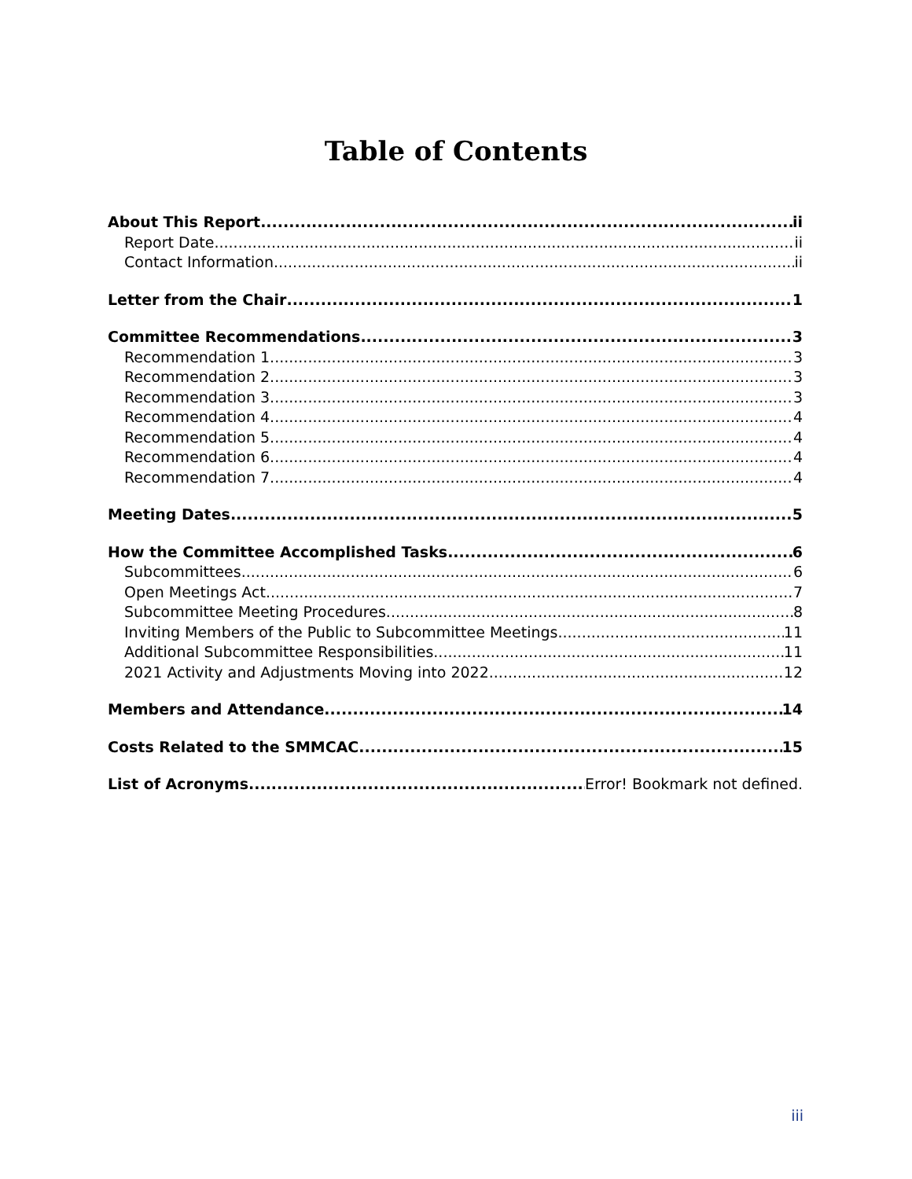Table of Contents
About This Report ii
Report Date ii
Contact Information ii
Letter from the Chair 1
Committee Recommendations 3
Recommendation 1 3
Recommendation 2 3
Recommendation 3 3
Recommendation 4 4
Recommendation 5 4
Recommendation 6 4
Recommendation 7 4
Meeting Dates 5
How the Committee Accomplished Tasks 6
Subcommittees 6
Open Meetings Act 7
Subcommittee Meeting Procedures 8
Inviting Members of the Public to Subcommittee Meetings 11
Additional Subcommittee Responsibilities 11
2021 Activity and Adjustments Moving into 2022 12
Members and Attendance 14
Costs Related to the SMMCAC 15
List of Acronyms Error! Bookmark not defined.
iii